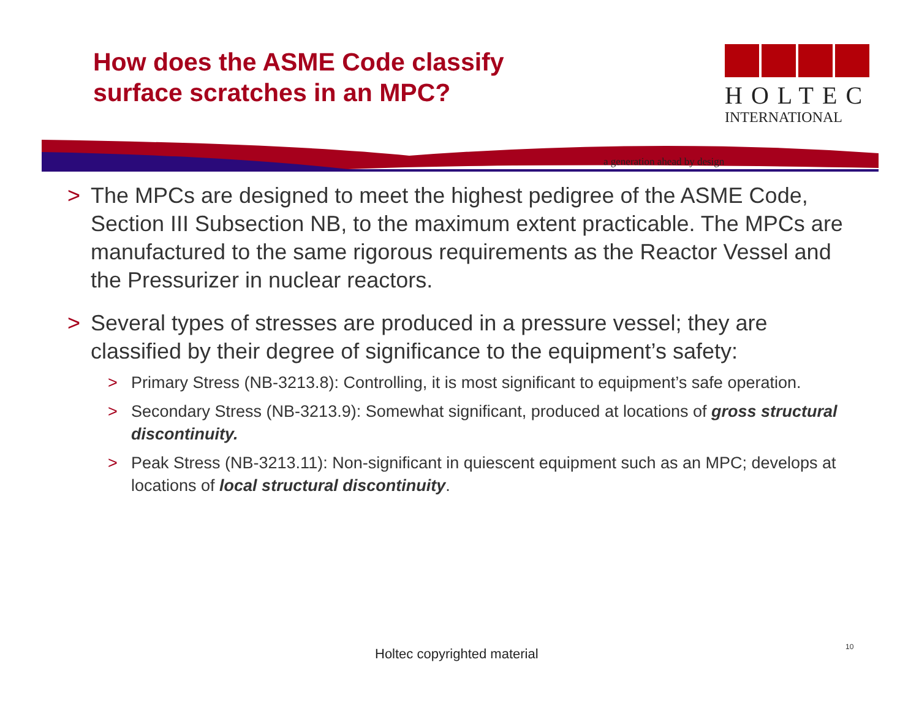How does the ASME Code classify
surface scratches in an MPC?
HOLTEC
INTERNATIONAL
a generation ahead by design
> The MPCs are designed to meet the highest pedigree of the ASME Code, Section III Subsection NB, to the maximum extent practicable. The MPCs are manufactured to the same rigorous requirements as the Reactor Vessel and the Pressurizer in nuclear reactors.
> Several types of stresses are produced in a pressure vessel; they are classified by their degree of significance to the equipment’s safety:
> Primary Stress (NB-3213.8): Controlling, it is most significant to equipment’s safe operation.
> Secondary Stress (NB-3213.9): Somewhat significant, produced at locations of gross structural discontinuity.
> Peak Stress (NB-3213.11): Non-significant in quiescent equipment such as an MPC; develops at locations of local structural discontinuity.
Holtec copyrighted material 10